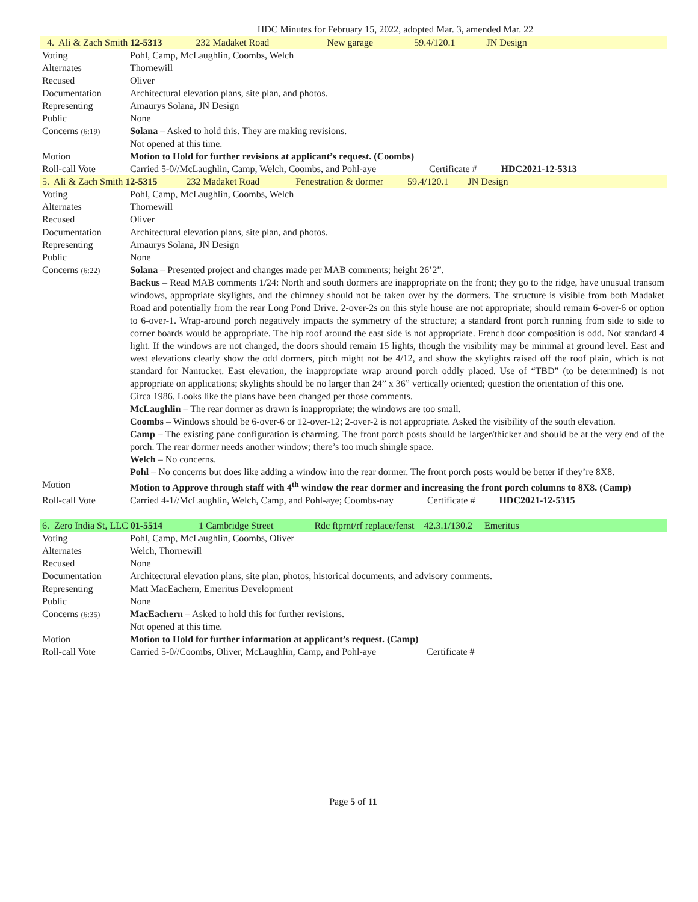HDC Minutes for February 15, 2022, adopted Mar. 3, amended Mar. 22
| 4. Ali & Zach Smith 12-5313 232 Madaket Road New garage 59.4/120.1 JN Design | |
| Voting | Pohl, Camp, McLaughlin, Coombs, Welch |
| Alternates | Thornewill |
| Recused | Oliver |
| Documentation | Architectural elevation plans, site plan, and photos. |
| Representing | Amaurys Solana, JN Design |
| Public | None |
| Concerns (6:19) | Solana – Asked to hold this. They are making revisions. Not opened at this time. |
| Motion | Motion to Hold for further revisions at applicant’s request. (Coombs) |
| Roll-call Vote | Carried 5-0//McLaughlin, Camp, Welch, Coombs, and Pohl-aye Certificate # HDC2021-12-5313 |
| 5. Ali & Zach Smith 12-5315 232 Madaket Road Fenestration & dormer 59.4/120.1 JN Design | |
| Voting | Pohl, Camp, McLaughlin, Coombs, Welch |
| Alternates | Thornewill |
| Recused | Oliver |
| Documentation | Architectural elevation plans, site plan, and photos. |
| Representing | Amaurys Solana, JN Design |
| Public | None |
| Concerns (6:22) | Solana – Presented project and changes made per MAB comments; height 26’2”. Backus – Read MAB comments 1/24: North and south dormers are inappropriate on the front; they go to the ridge, have unusual transom windows, appropriate skylights, and the chimney should not be taken over by the dormers. The structure is visible from both Madaket Road and potentially from the rear Long Pond Drive. 2-over-2s on this style house are not appropriate; should remain 6-over-6 or option to 6-over-1. Wrap-around porch negatively impacts the symmetry of the structure; a standard front porch running from side to side to corner boards would be appropriate. The hip roof around the east side is not appropriate. French door composition is odd. Not standard 4 light. If the windows are not changed, the doors should remain 15 lights, though the visibility may be minimal at ground level. East and west elevations clearly show the odd dormers, pitch might not be 4/12, and show the skylights raised off the roof plain, which is not standard for Nantucket. East elevation, the inappropriate wrap around porch oddly placed. Use of “TBD” (to be determined) is not appropriate on applications; skylights should be no larger than 24” x 36” vertically oriented; question the orientation of this one. Circa 1986. Looks like the plans have been changed per those comments. McLaughlin – The rear dormer as drawn is inappropriate; the windows are too small. Coombs – Windows should be 6-over-6 or 12-over-12; 2-over-2 is not appropriate. Asked the visibility of the south elevation. Camp – The existing pane configuration is charming. The front porch posts should be larger/thicker and should be at the very end of the porch. The rear dormer needs another window; there’s too much shingle space. Welch – No concerns. Pohl – No concerns but does like adding a window into the rear dormer. The front porch posts would be better if they’re 8X8. |
| Motion | Motion to Approve through staff with 4<sup>th</sup> window the rear dormer and increasing the front porch columns to 8X8. (Camp) |
| Roll-call Vote | Carried 4-1//McLaughlin, Welch, Camp, and Pohl-aye; Coombs-nay Certificate # HDC2021-12-5315 |
| 6. Zero India St, LLC 01-5514 1 Cambridge Street Rdc ftprnt/rf replace/fenst 42.3.1/130.2 Emeritus | |
| Voting | Pohl, Camp, McLaughlin, Coombs, Oliver |
| Alternates | Welch, Thornewill |
| Recused | None |
| Documentation | Architectural elevation plans, site plan, photos, historical documents, and advisory comments. |
| Representing | Matt MacEachern, Emeritus Development |
| Public | None |
| Concerns (6:35) | MacEachern – Asked to hold this for further revisions. Not opened at this time. |
| Motion | Motion to Hold for further information at applicant’s request. (Camp) |
| Roll-call Vote | Carried 5-0//Coombs, Oliver, McLaughlin, Camp, and Pohl-aye Certificate # |
Page 5 of 11